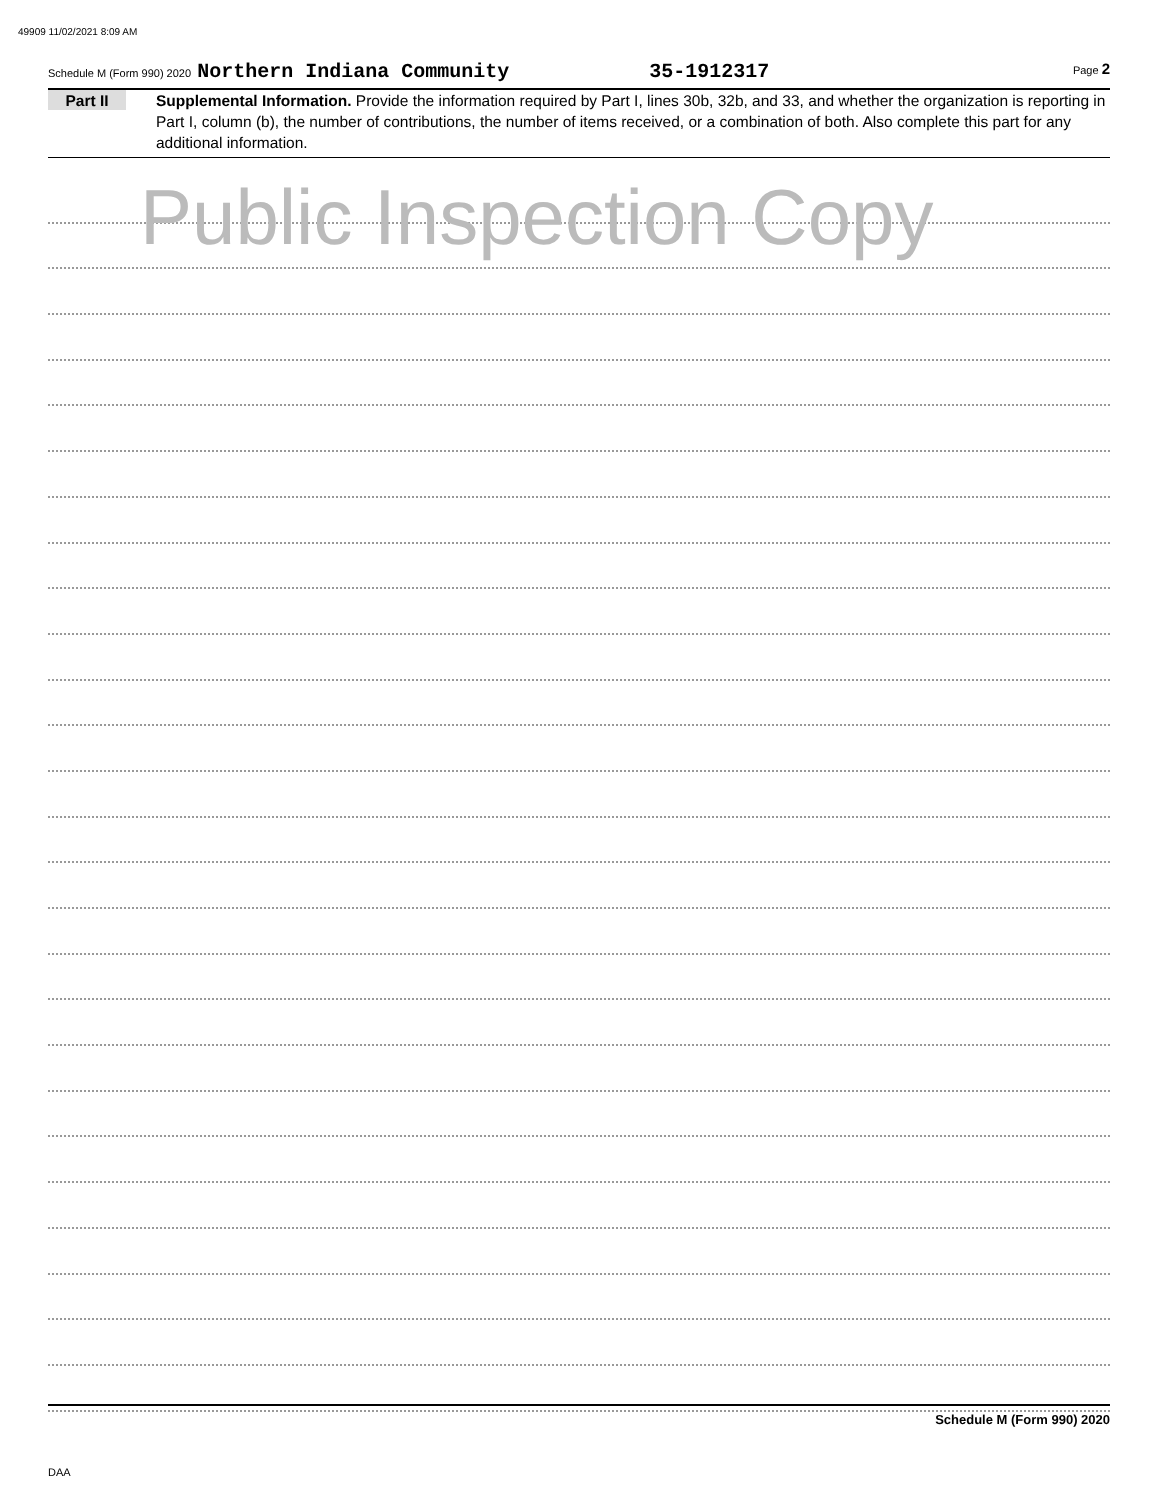49909 11/02/2021 8:09 AM
Schedule M (Form 990) 2020 Northern Indiana Community 35-1912317 Page 2
Part II
Supplemental Information. Provide the information required by Part I, lines 30b, 32b, and 33, and whether the organization is reporting in Part I, column (b), the number of contributions, the number of items received, or a combination of both. Also complete this part for any additional information.
Public Inspection Copy
Schedule M (Form 990) 2020
DAA